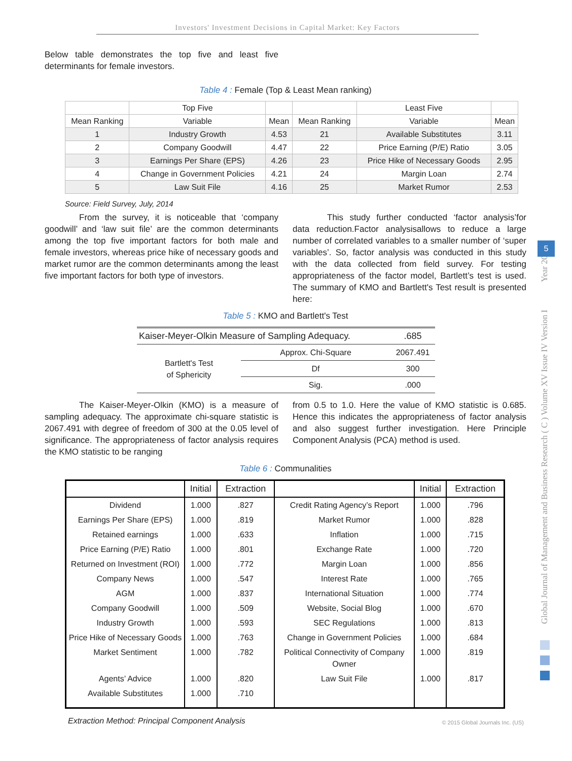Investors' Investment Decisions in Capital Market: Key Factors
Below table demonstrates the top five and least five determinants for female investors.
Table 4 : Female (Top & Least Mean ranking)
| | Top Five | | | Least Five | |
| --- | --- | --- | --- | --- | --- |
| Mean Ranking | Variable | Mean | Mean Ranking | Variable | Mean |
| 1 | Industry Growth | 4.53 | 21 | Available Substitutes | 3.11 |
| 2 | Company Goodwill | 4.47 | 22 | Price Earning (P/E) Ratio | 3.05 |
| 3 | Earnings Per Share (EPS) | 4.26 | 23 | Price Hike of Necessary Goods | 2.95 |
| 4 | Change in Government Policies | 4.21 | 24 | Margin Loan | 2.74 |
| 5 | Law Suit File | 4.16 | 25 | Market Rumor | 2.53 |
Source: Field Survey, July, 2014
From the survey, it is noticeable that ‘company goodwill’ and ‘law suit file’ are the common determinants among the top five important factors for both male and female investors, whereas price hike of necessary goods and market rumor are the common determinants among the least five important factors for both type of investors.
This study further conducted ‘factor analysis’for data reduction.Factor analysisallows to reduce a large number of correlated variables to a smaller number of ‘super variables’. So, factor analysis was conducted in this study with the data collected from field survey. For testing appropriateness of the factor model, Bartlett’s test is used. The summary of KMO and Bartlett's Test result is presented here:
Table 5 : KMO and Bartlett's Test
| Kaiser-Meyer-Olkin Measure of Sampling Adequacy. | | .685 |
| Bartlett's Test of Sphericity | Approx. Chi-Square | 2067.491 |
| | Df | 300 |
| | Sig. | .000 |
The Kaiser-Meyer-Olkin (KMO) is a measure of sampling adequacy. The approximate chi-square statistic is 2067.491 with degree of freedom of 300 at the 0.05 level of significance. The appropriateness of factor analysis requires the KMO statistic to be ranging
from 0.5 to 1.0. Here the value of KMO statistic is 0.685. Hence this indicates the appropriateness of factor analysis and also suggest further investigation. Here Principle Component Analysis (PCA) method is used.
Table 6 : Communalities
| | Initial | Extraction | | Initial | Extraction |
| --- | --- | --- | --- | --- | --- |
| Dividend | 1.000 | .827 | Credit Rating Agency’s Report | 1.000 | .796 |
| Earnings Per Share (EPS) | 1.000 | .819 | Market Rumor | 1.000 | .828 |
| Retained earnings | 1.000 | .633 | Inflation | 1.000 | .715 |
| Price Earning (P/E) Ratio | 1.000 | .801 | Exchange Rate | 1.000 | .720 |
| Returned on Investment (ROI) | 1.000 | .772 | Margin Loan | 1.000 | .856 |
| Company News | 1.000 | .547 | Interest Rate | 1.000 | .765 |
| AGM | 1.000 | .837 | International Situation | 1.000 | .774 |
| Company Goodwill | 1.000 | .509 | Website, Social Blog | 1.000 | .670 |
| Industry Growth | 1.000 | .593 | SEC Regulations | 1.000 | .813 |
| Price Hike of Necessary Goods | 1.000 | .763 | Change in Government Policies | 1.000 | .684 |
| Market Sentiment | 1.000 | .782 | Political Connectivity of Company Owner | 1.000 | .819 |
| Agents’ Advice | 1.000 | .820 | Law Suit File | 1.000 | .817 |
| Available Substitutes | 1.000 | .710 | | | |
Extraction Method: Principal Component Analysis
Global Journal of Management and Business Research ( C ) Volume XV Issue IV Version I Year 2015
5
© 2015 Global Journals Inc. (US)